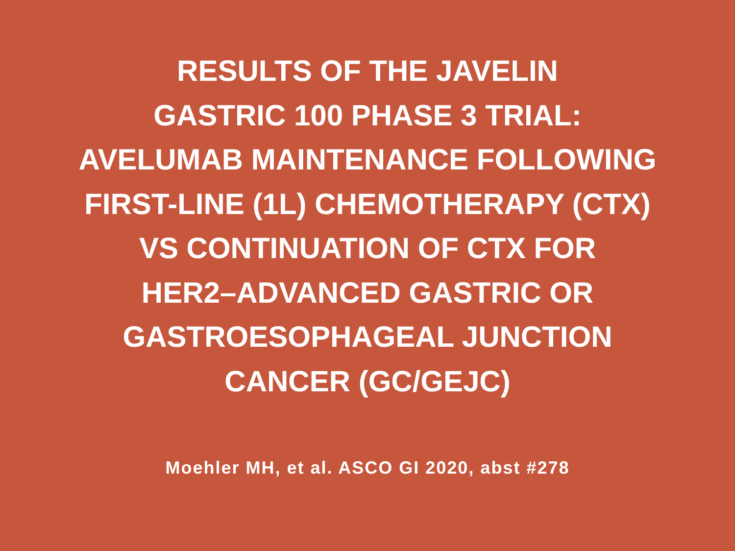RESULTS OF THE JAVELIN
GASTRIC 100 PHASE 3 TRIAL:
AVELUMAB MAINTENANCE FOLLOWING
FIRST-LINE (1L) CHEMOTHERAPY (CTX)
VS CONTINUATION OF CTX FOR
HER2–ADVANCED GASTRIC OR
GASTROESOPHAGEAL JUNCTION
CANCER (GC/GEJC)
Moehler MH, et al. ASCO GI 2020, abst #278